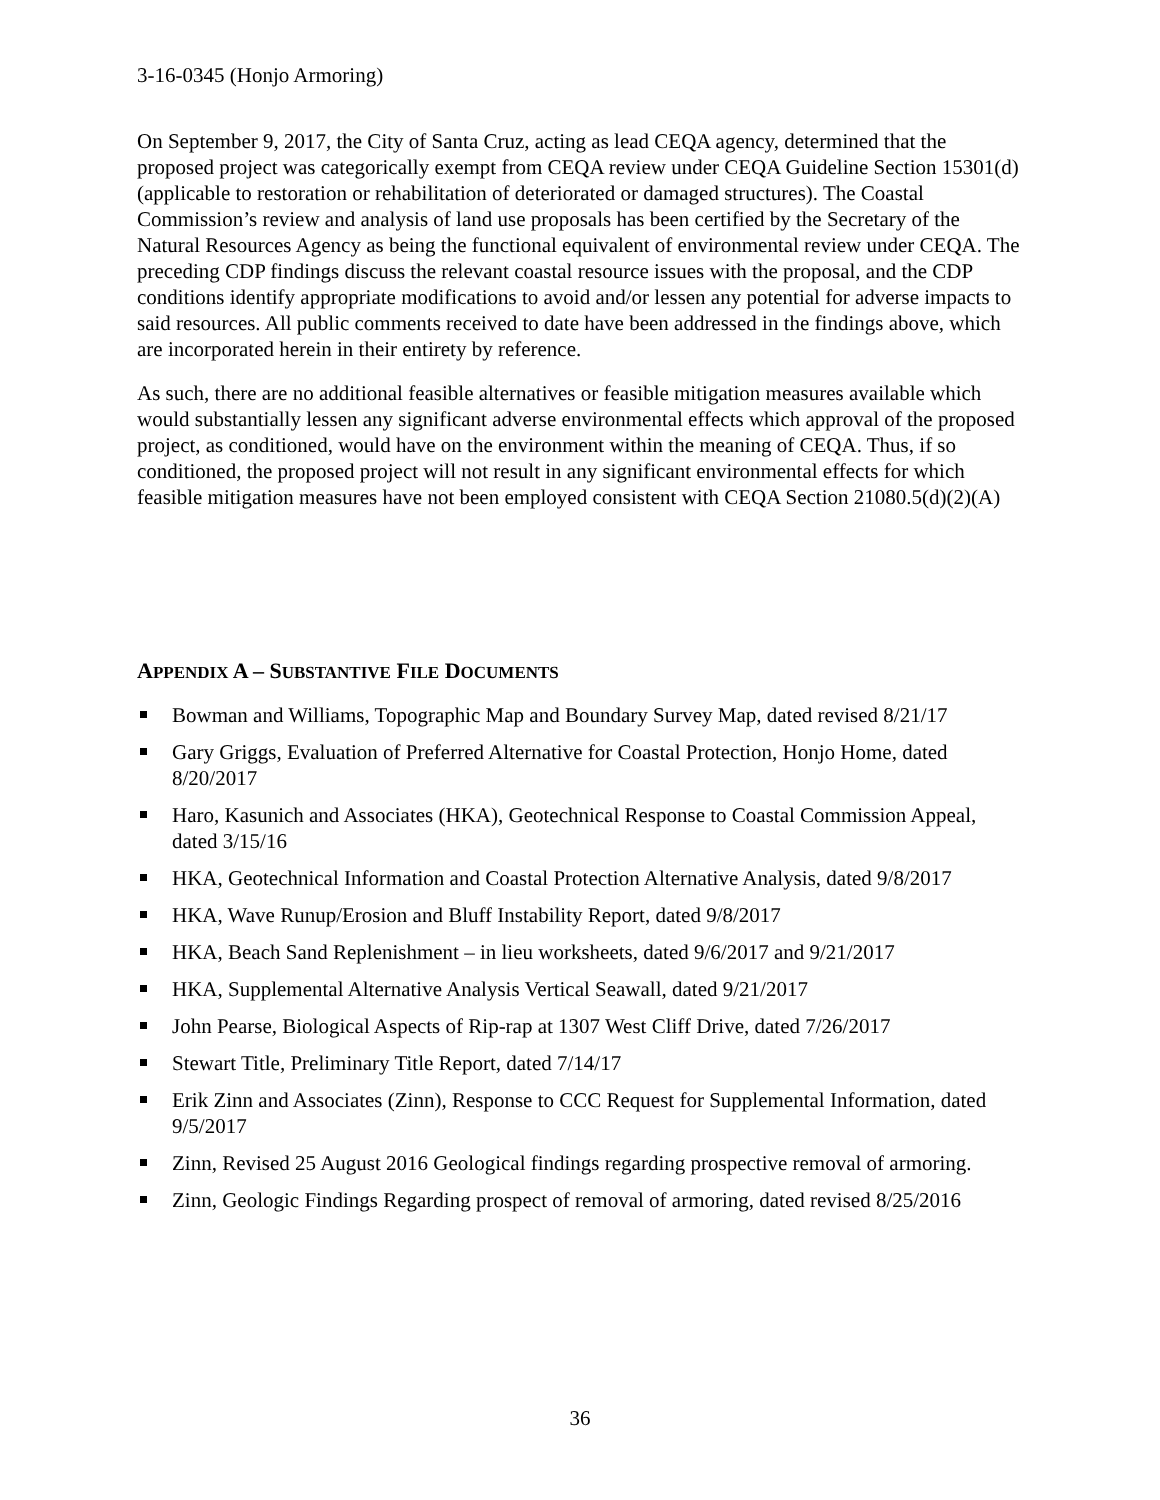3-16-0345 (Honjo Armoring)
On September 9, 2017, the City of Santa Cruz, acting as lead CEQA agency, determined that the proposed project was categorically exempt from CEQA review under CEQA Guideline Section 15301(d) (applicable to restoration or rehabilitation of deteriorated or damaged structures). The Coastal Commission’s review and analysis of land use proposals has been certified by the Secretary of the Natural Resources Agency as being the functional equivalent of environmental review under CEQA. The preceding CDP findings discuss the relevant coastal resource issues with the proposal, and the CDP conditions identify appropriate modifications to avoid and/or lessen any potential for adverse impacts to said resources. All public comments received to date have been addressed in the findings above, which are incorporated herein in their entirety by reference.
As such, there are no additional feasible alternatives or feasible mitigation measures available which would substantially lessen any significant adverse environmental effects which approval of the proposed project, as conditioned, would have on the environment within the meaning of CEQA. Thus, if so conditioned, the proposed project will not result in any significant environmental effects for which feasible mitigation measures have not been employed consistent with CEQA Section 21080.5(d)(2)(A)
APPENDIX A – SUBSTANTIVE FILE DOCUMENTS
Bowman and Williams, Topographic Map and Boundary Survey Map, dated revised 8/21/17
Gary Griggs, Evaluation of Preferred Alternative for Coastal Protection, Honjo Home, dated 8/20/2017
Haro, Kasunich and Associates (HKA), Geotechnical Response to Coastal Commission Appeal, dated 3/15/16
HKA, Geotechnical Information and Coastal Protection Alternative Analysis, dated 9/8/2017
HKA, Wave Runup/Erosion and Bluff Instability Report, dated 9/8/2017
HKA, Beach Sand Replenishment – in lieu worksheets, dated 9/6/2017 and 9/21/2017
HKA, Supplemental Alternative Analysis Vertical Seawall, dated 9/21/2017
John Pearse, Biological Aspects of Rip-rap at 1307 West Cliff Drive, dated 7/26/2017
Stewart Title, Preliminary Title Report, dated 7/14/17
Erik Zinn and Associates (Zinn), Response to CCC Request for Supplemental Information, dated 9/5/2017
Zinn, Revised 25 August 2016 Geological findings regarding prospective removal of armoring.
Zinn, Geologic Findings Regarding prospect of removal of armoring, dated revised 8/25/2016
36